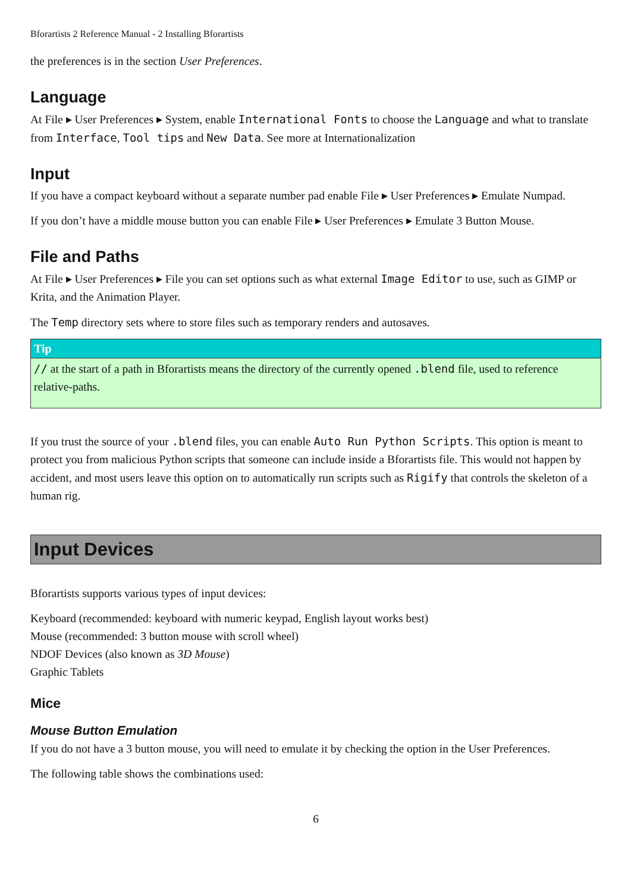Bforartists 2 Reference Manual - 2 Installing Bforartists
the preferences is in the section User Preferences.
Language
At File ▸ User Preferences ▸ System, enable International Fonts to choose the Language and what to translate from Interface, Tool tips and New Data. See more at Internationalization
Input
If you have a compact keyboard without a separate number pad enable File ▸ User Preferences ▸ Emulate Numpad.
If you don’t have a middle mouse button you can enable File ▸ User Preferences ▸ Emulate 3 Button Mouse.
File and Paths
At File ▸ User Preferences ▸ File you can set options such as what external Image Editor to use, such as GIMP or Krita, and the Animation Player.
The Temp directory sets where to store files such as temporary renders and autosaves.
Tip
// at the start of a path in Bforartists means the directory of the currently opened .blend file, used to reference relative-paths.
If you trust the source of your .blend files, you can enable Auto Run Python Scripts. This option is meant to protect you from malicious Python scripts that someone can include inside a Bforartists file. This would not happen by accident, and most users leave this option on to automatically run scripts such as Rigify that controls the skeleton of a human rig.
Input Devices
Bforartists supports various types of input devices:
Keyboard (recommended: keyboard with numeric keypad, English layout works best)
Mouse (recommended: 3 button mouse with scroll wheel)
NDOF Devices (also known as 3D Mouse)
Graphic Tablets
Mice
Mouse Button Emulation
If you do not have a 3 button mouse, you will need to emulate it by checking the option in the User Preferences.
The following table shows the combinations used:
6